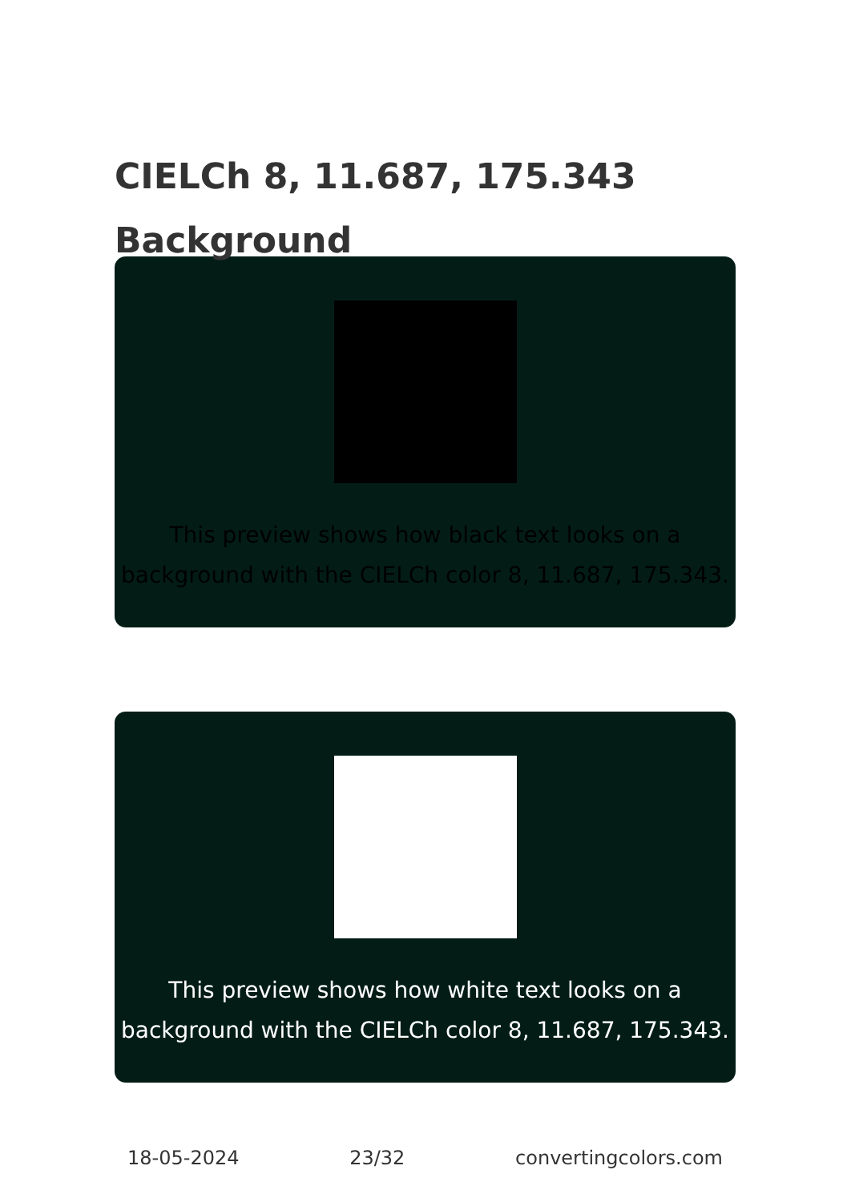CIELCh 8, 11.687, 175.343
Background
This preview shows how black text looks on a
background with the CIELCh color 8, 11.687, 175.343.
This preview shows how white text looks on a
background with the CIELCh color 8, 11.687, 175.343.
18-05-2024 23/32 convertingcolors.com